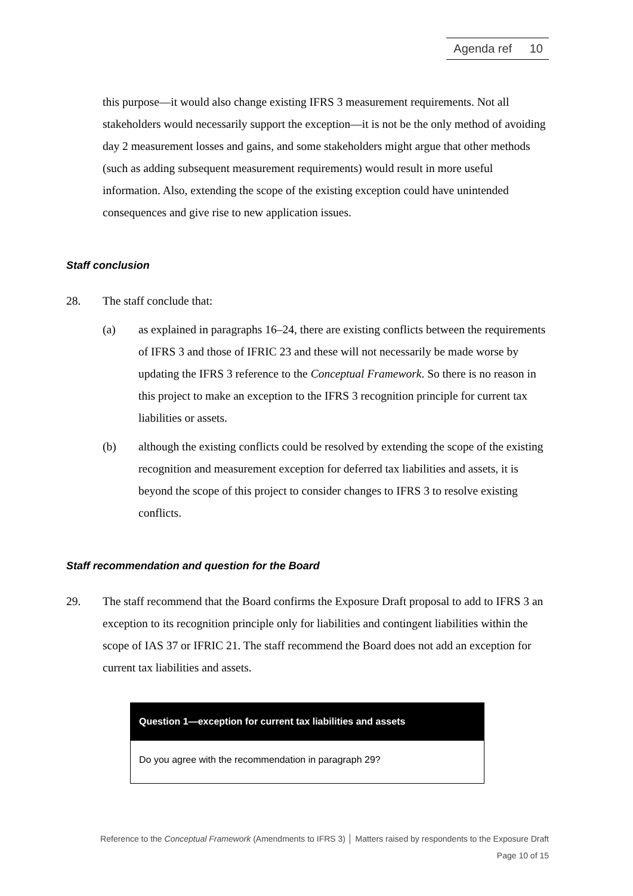Agenda ref 10
this purpose—it would also change existing IFRS 3 measurement requirements. Not all stakeholders would necessarily support the exception—it is not be the only method of avoiding day 2 measurement losses and gains, and some stakeholders might argue that other methods (such as adding subsequent measurement requirements) would result in more useful information. Also, extending the scope of the existing exception could have unintended consequences and give rise to new application issues.
Staff conclusion
28. The staff conclude that:
(a) as explained in paragraphs 16–24, there are existing conflicts between the requirements of IFRS 3 and those of IFRIC 23 and these will not necessarily be made worse by updating the IFRS 3 reference to the Conceptual Framework. So there is no reason in this project to make an exception to the IFRS 3 recognition principle for current tax liabilities or assets.
(b) although the existing conflicts could be resolved by extending the scope of the existing recognition and measurement exception for deferred tax liabilities and assets, it is beyond the scope of this project to consider changes to IFRS 3 to resolve existing conflicts.
Staff recommendation and question for the Board
29. The staff recommend that the Board confirms the Exposure Draft proposal to add to IFRS 3 an exception to its recognition principle only for liabilities and contingent liabilities within the scope of IAS 37 or IFRIC 21. The staff recommend the Board does not add an exception for current tax liabilities and assets.
| Question 1—exception for current tax liabilities and assets |
| --- |
| Do you agree with the recommendation in paragraph 29? |
Reference to the Conceptual Framework (Amendments to IFRS 3) │ Matters raised by respondents to the Exposure Draft
Page 10 of 15